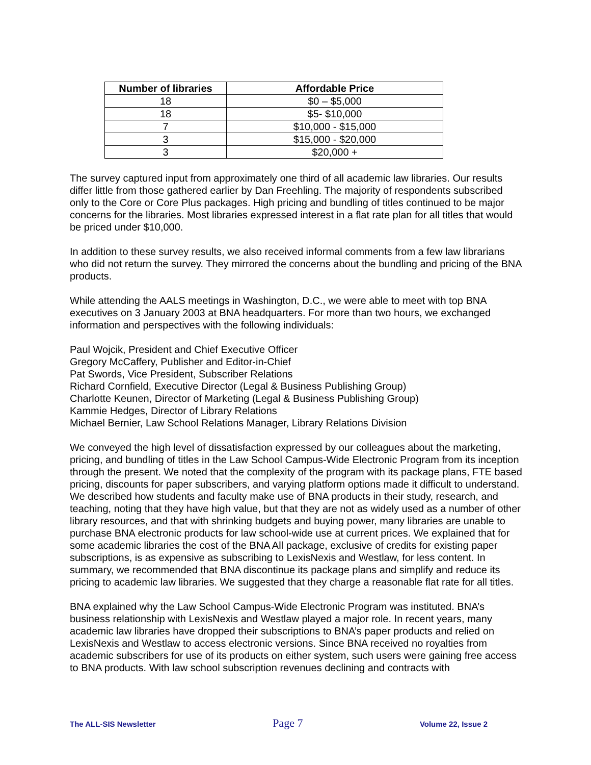| Number of libraries | Affordable Price |
| --- | --- |
| 18 | $0 – $5,000 |
| 18 | $5- $10,000 |
| 7 | $10,000 - $15,000 |
| 3 | $15,000 - $20,000 |
| 3 | $20,000 + |
The survey captured input from approximately one third of all academic law libraries. Our results differ little from those gathered earlier by Dan Freehling. The majority of respondents subscribed only to the Core or Core Plus packages. High pricing and bundling of titles continued to be major concerns for the libraries. Most libraries expressed interest in a flat rate plan for all titles that would be priced under $10,000.
In addition to these survey results, we also received informal comments from a few law librarians who did not return the survey. They mirrored the concerns about the bundling and pricing of the BNA products.
While attending the AALS meetings in Washington, D.C., we were able to meet with top BNA executives on 3 January 2003 at BNA headquarters. For more than two hours, we exchanged information and perspectives with the following individuals:
Paul Wojcik, President and Chief Executive Officer
Gregory McCaffery, Publisher and Editor-in-Chief
Pat Swords, Vice President, Subscriber Relations
Richard Cornfield, Executive Director (Legal & Business Publishing Group)
Charlotte Keunen, Director of Marketing (Legal & Business Publishing Group)
Kammie Hedges, Director of Library Relations
Michael Bernier, Law School Relations Manager, Library Relations Division
We conveyed the high level of dissatisfaction expressed by our colleagues about the marketing, pricing, and bundling of titles in the Law School Campus-Wide Electronic Program from its inception through the present. We noted that the complexity of the program with its package plans, FTE based pricing, discounts for paper subscribers, and varying platform options made it difficult to understand. We described how students and faculty make use of BNA products in their study, research, and teaching, noting that they have high value, but that they are not as widely used as a number of other library resources, and that with shrinking budgets and buying power, many libraries are unable to purchase BNA electronic products for law school-wide use at current prices. We explained that for some academic libraries the cost of the BNA All package, exclusive of credits for existing paper subscriptions, is as expensive as subscribing to LexisNexis and Westlaw, for less content. In summary, we recommended that BNA discontinue its package plans and simplify and reduce its pricing to academic law libraries. We suggested that they charge a reasonable flat rate for all titles.
BNA explained why the Law School Campus-Wide Electronic Program was instituted. BNA’s business relationship with LexisNexis and Westlaw played a major role. In recent years, many academic law libraries have dropped their subscriptions to BNA’s paper products and relied on LexisNexis and Westlaw to access electronic versions. Since BNA received no royalties from academic subscribers for use of its products on either system, such users were gaining free access to BNA products. With law school subscription revenues declining and contracts with
The ALL-SIS Newsletter Page 7 Volume 22, Issue 2